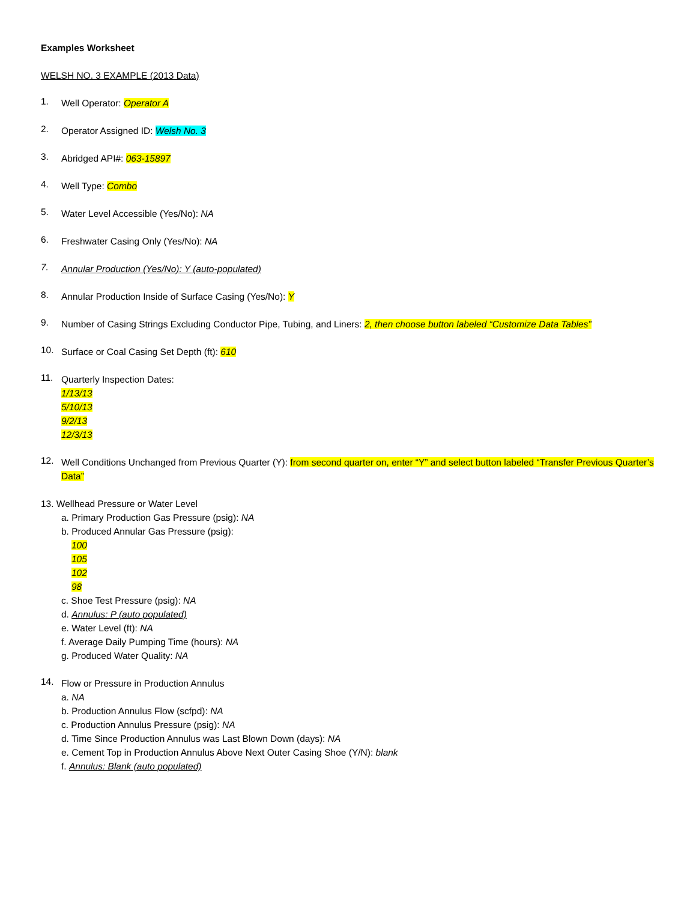Examples Worksheet
WELSH NO. 3 EXAMPLE (2013 Data)
1.
Well Operator: Operator A
2.
Operator Assigned ID: Welsh No. 3
3.
Abridged API#: 063-15897
4.
Well Type: Combo
5.
Water Level Accessible (Yes/No): NA
6.
Freshwater Casing Only (Yes/No): NA
7.
Annular Production (Yes/No): Y (auto-populated)
8.
Annular Production Inside of Surface Casing (Yes/No): Y
9.
Number of Casing Strings Excluding Conductor Pipe, Tubing, and Liners: 2, then choose button labeled “Customize Data Tables”
10.
Surface or Coal Casing Set Depth (ft): 610
11.
Quarterly Inspection Dates:
1/13/13
5/10/13
9/2/13
12/3/13
12.
Well Conditions Unchanged from Previous Quarter (Y): from second quarter on, enter “Y” and select button labeled “Transfer Previous Quarter’s Data”
13. Wellhead Pressure or Water Level
a. Primary Production Gas Pressure (psig): NA
b. Produced Annular Gas Pressure (psig):
100
105
102
98
c. Shoe Test Pressure (psig): NA
d. Annulus: P (auto populated)
e. Water Level (ft): NA
f. Average Daily Pumping Time (hours): NA
g. Produced Water Quality: NA
14.
Flow or Pressure in Production Annulus
a. NA
b. Production Annulus Flow (scfpd): NA
c. Production Annulus Pressure (psig): NA
d. Time Since Production Annulus was Last Blown Down (days): NA
e. Cement Top in Production Annulus Above Next Outer Casing Shoe (Y/N): blank
f. Annulus: Blank (auto populated)